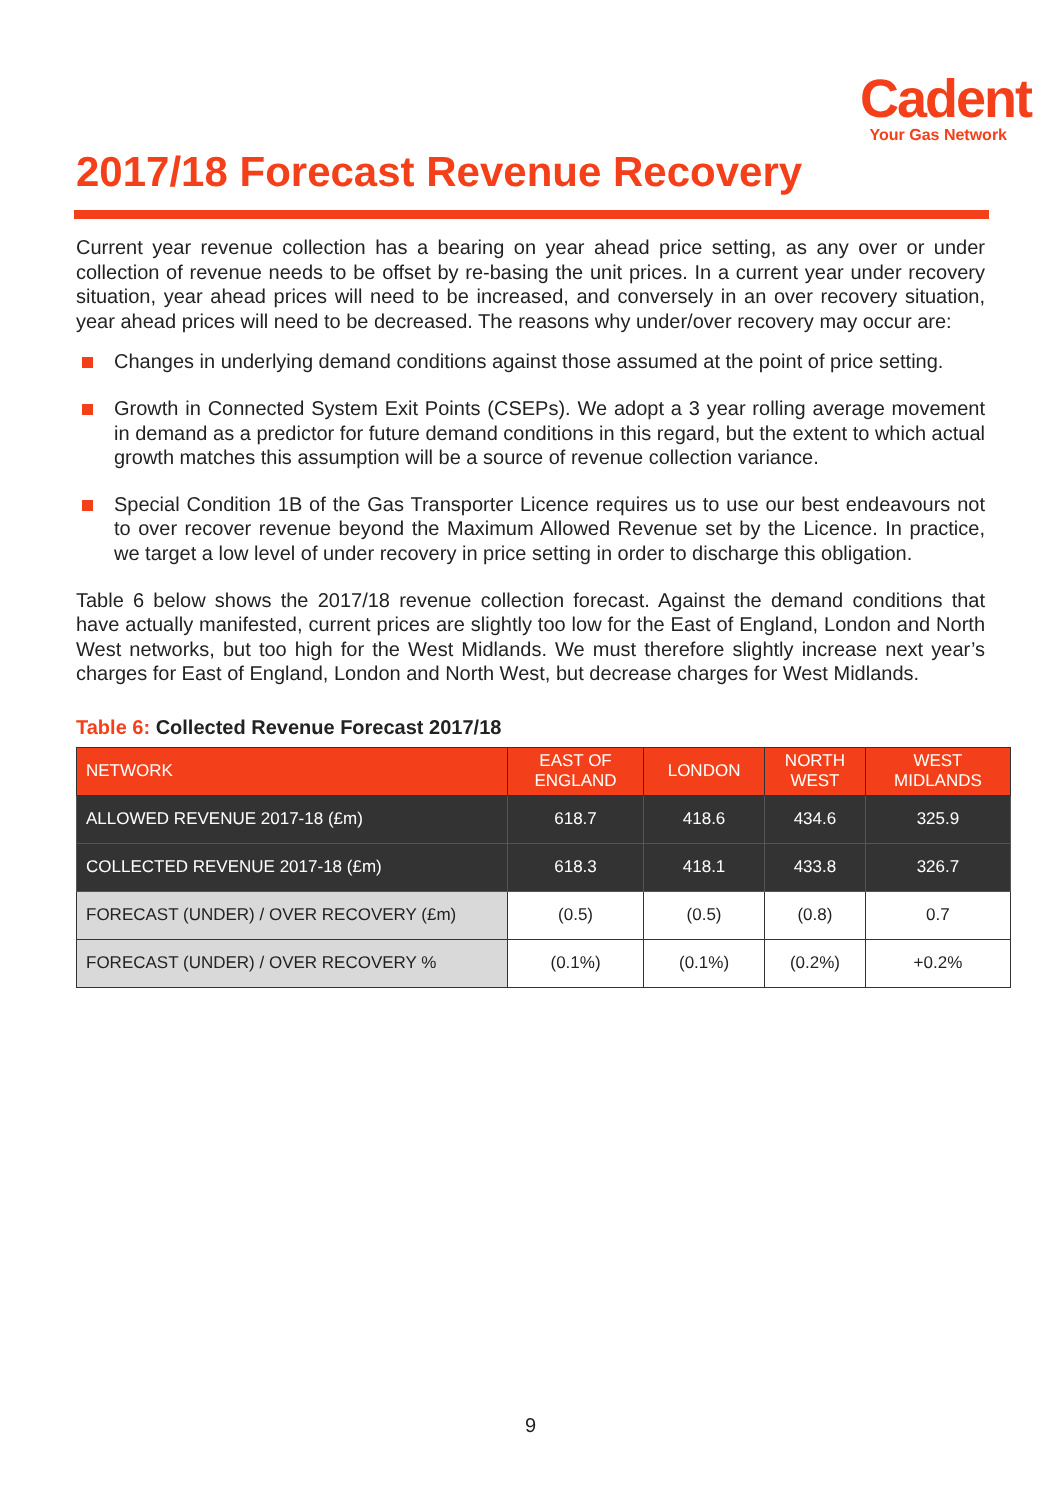Cadent
Your Gas Network
2017/18 Forecast Revenue Recovery
Current year revenue collection has a bearing on year ahead price setting, as any over or under collection of revenue needs to be offset by re-basing the unit prices. In a current year under recovery situation, year ahead prices will need to be increased, and conversely in an over recovery situation, year ahead prices will need to be decreased. The reasons why under/over recovery may occur are:
Changes in underlying demand conditions against those assumed at the point of price setting.
Growth in Connected System Exit Points (CSEPs). We adopt a 3 year rolling average movement in demand as a predictor for future demand conditions in this regard, but the extent to which actual growth matches this assumption will be a source of revenue collection variance.
Special Condition 1B of the Gas Transporter Licence requires us to use our best endeavours not to over recover revenue beyond the Maximum Allowed Revenue set by the Licence. In practice, we target a low level of under recovery in price setting in order to discharge this obligation.
Table 6 below shows the 2017/18 revenue collection forecast. Against the demand conditions that have actually manifested, current prices are slightly too low for the East of England, London and North West networks, but too high for the West Midlands. We must therefore slightly increase next year’s charges for East of England, London and North West, but decrease charges for West Midlands.
Table 6: Collected Revenue Forecast 2017/18
| NETWORK | EAST OF ENGLAND | LONDON | NORTH WEST | WEST MIDLANDS |
| --- | --- | --- | --- | --- |
| ALLOWED REVENUE 2017-18 (£m) | 618.7 | 418.6 | 434.6 | 325.9 |
| COLLECTED REVENUE 2017-18 (£m) | 618.3 | 418.1 | 433.8 | 326.7 |
| FORECAST (UNDER) / OVER RECOVERY (£m) | (0.5) | (0.5) | (0.8) | 0.7 |
| FORECAST (UNDER) / OVER RECOVERY % | (0.1%) | (0.1%) | (0.2%) | +0.2% |
9